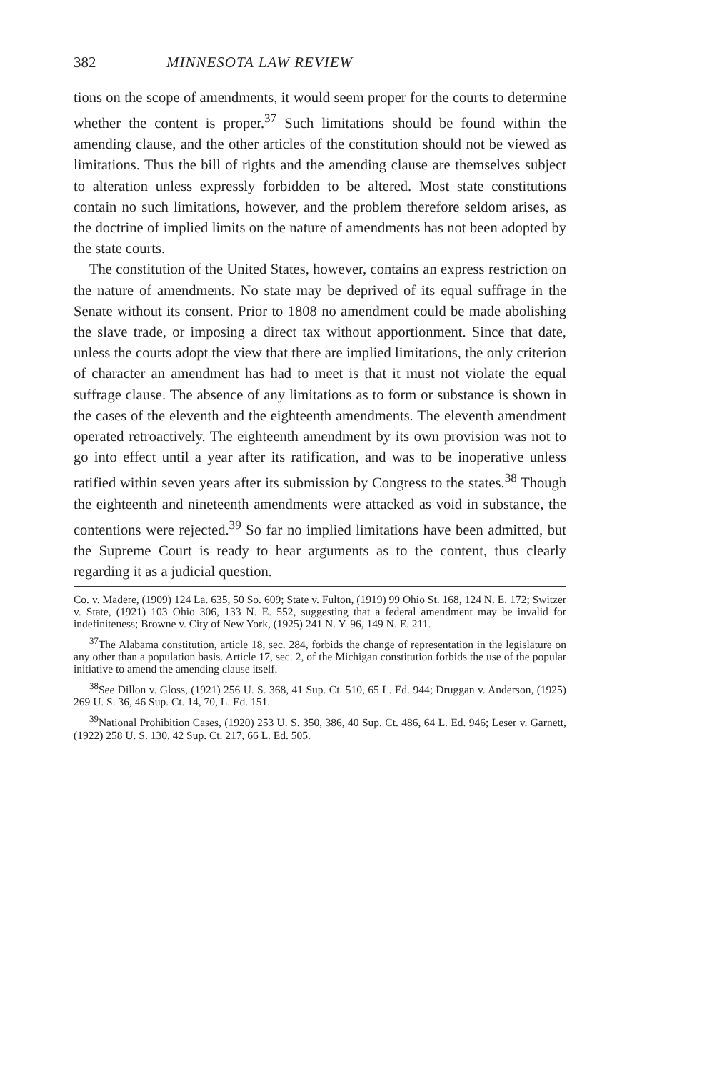382 MINNESOTA LAW REVIEW
tions on the scope of amendments, it would seem proper for the courts to determine whether the content is proper.<sup>37</sup> Such limitations should be found within the amending clause, and the other articles of the constitution should not be viewed as limitations. Thus the bill of rights and the amending clause are themselves subject to alteration unless expressly forbidden to be altered. Most state constitutions contain no such limitations, however, and the problem therefore seldom arises, as the doctrine of implied limits on the nature of amendments has not been adopted by the state courts.
The constitution of the United States, however, contains an express restriction on the nature of amendments. No state may be deprived of its equal suffrage in the Senate without its consent. Prior to 1808 no amendment could be made abolishing the slave trade, or imposing a direct tax without apportionment. Since that date, unless the courts adopt the view that there are implied limitations, the only criterion of character an amendment has had to meet is that it must not violate the equal suffrage clause. The absence of any limitations as to form or substance is shown in the cases of the eleventh and the eighteenth amendments. The eleventh amendment operated retroactively. The eighteenth amendment by its own provision was not to go into effect until a year after its ratification, and was to be inoperative unless ratified within seven years after its submission by Congress to the states.<sup>38</sup> Though the eighteenth and nineteenth amendments were attacked as void in substance, the contentions were rejected.<sup>39</sup> So far no implied limitations have been admitted, but the Supreme Court is ready to hear arguments as to the content, thus clearly regarding it as a judicial question.
Co. v. Madere, (1909) 124 La. 635, 50 So. 609; State v. Fulton, (1919) 99 Ohio St. 168, 124 N. E. 172; Switzer v. State, (1921) 103 Ohio 306, 133 N. E. 552, suggesting that a federal amendment may be invalid for indefiniteness; Browne v. City of New York, (1925) 241 N. Y. 96, 149 N. E. 211.
<sup>37</sup> The Alabama constitution, article 18, sec. 284, forbids the change of representation in the legislature on any other than a population basis. Article 17, sec. 2, of the Michigan constitution forbids the use of the popular initiative to amend the amending clause itself.
<sup>38</sup> See Dillon v. Gloss, (1921) 256 U. S. 368, 41 Sup. Ct. 510, 65 L. Ed. 944; Druggan v. Anderson, (1925) 269 U. S. 36, 46 Sup. Ct. 14, 70, L. Ed. 151.
<sup>39</sup> National Prohibition Cases, (1920) 253 U. S. 350, 386, 40 Sup. Ct. 486, 64 L. Ed. 946; Leser v. Garnett, (1922) 258 U. S. 130, 42 Sup. Ct. 217, 66 L. Ed. 505.